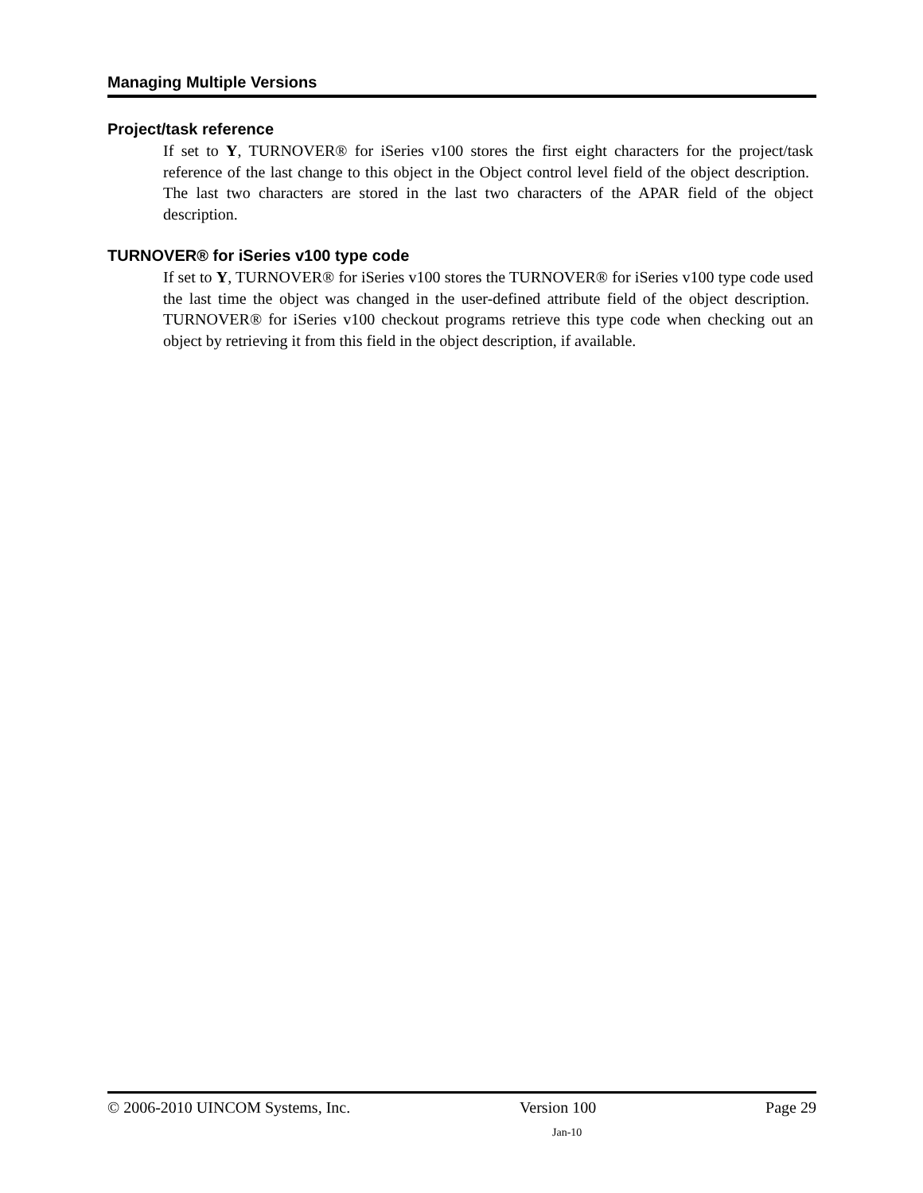Managing Multiple Versions
Project/task reference
If set to Y, TURNOVER® for iSeries v100 stores the first eight characters for the project/task reference of the last change to this object in the Object control level field of the object description. The last two characters are stored in the last two characters of the APAR field of the object description.
TURNOVER® for iSeries v100 type code
If set to Y, TURNOVER® for iSeries v100 stores the TURNOVER® for iSeries v100 type code used the last time the object was changed in the user-defined attribute field of the object description. TURNOVER® for iSeries v100 checkout programs retrieve this type code when checking out an object by retrieving it from this field in the object description, if available.
© 2006-2010 UINCOM Systems, Inc. Version 100 Page 29
Jan-10